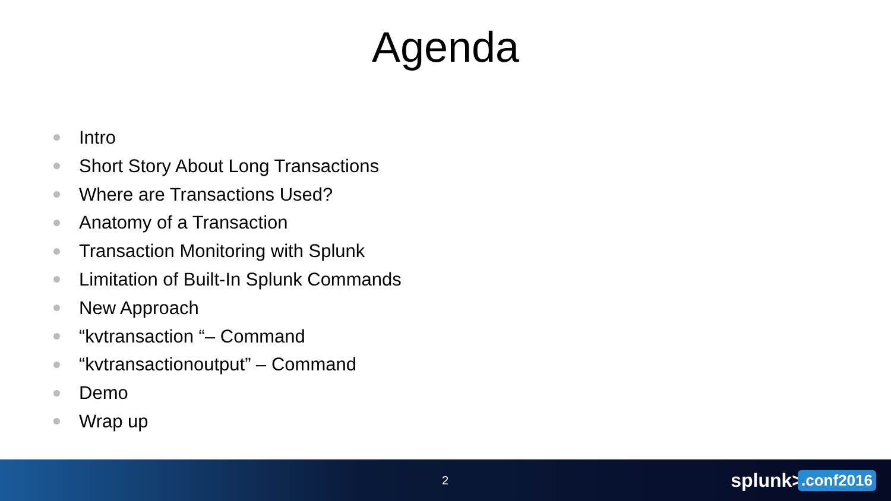Agenda
Intro
Short Story About Long Transactions
Where are Transactions Used?
Anatomy of a Transaction
Transaction Monitoring with Splunk
Limitation of Built-In Splunk Commands
New Approach
“kvtransaction “– Command
“kvtransactionoutput” – Command
Demo
Wrap up
2 splunk>.conf2016